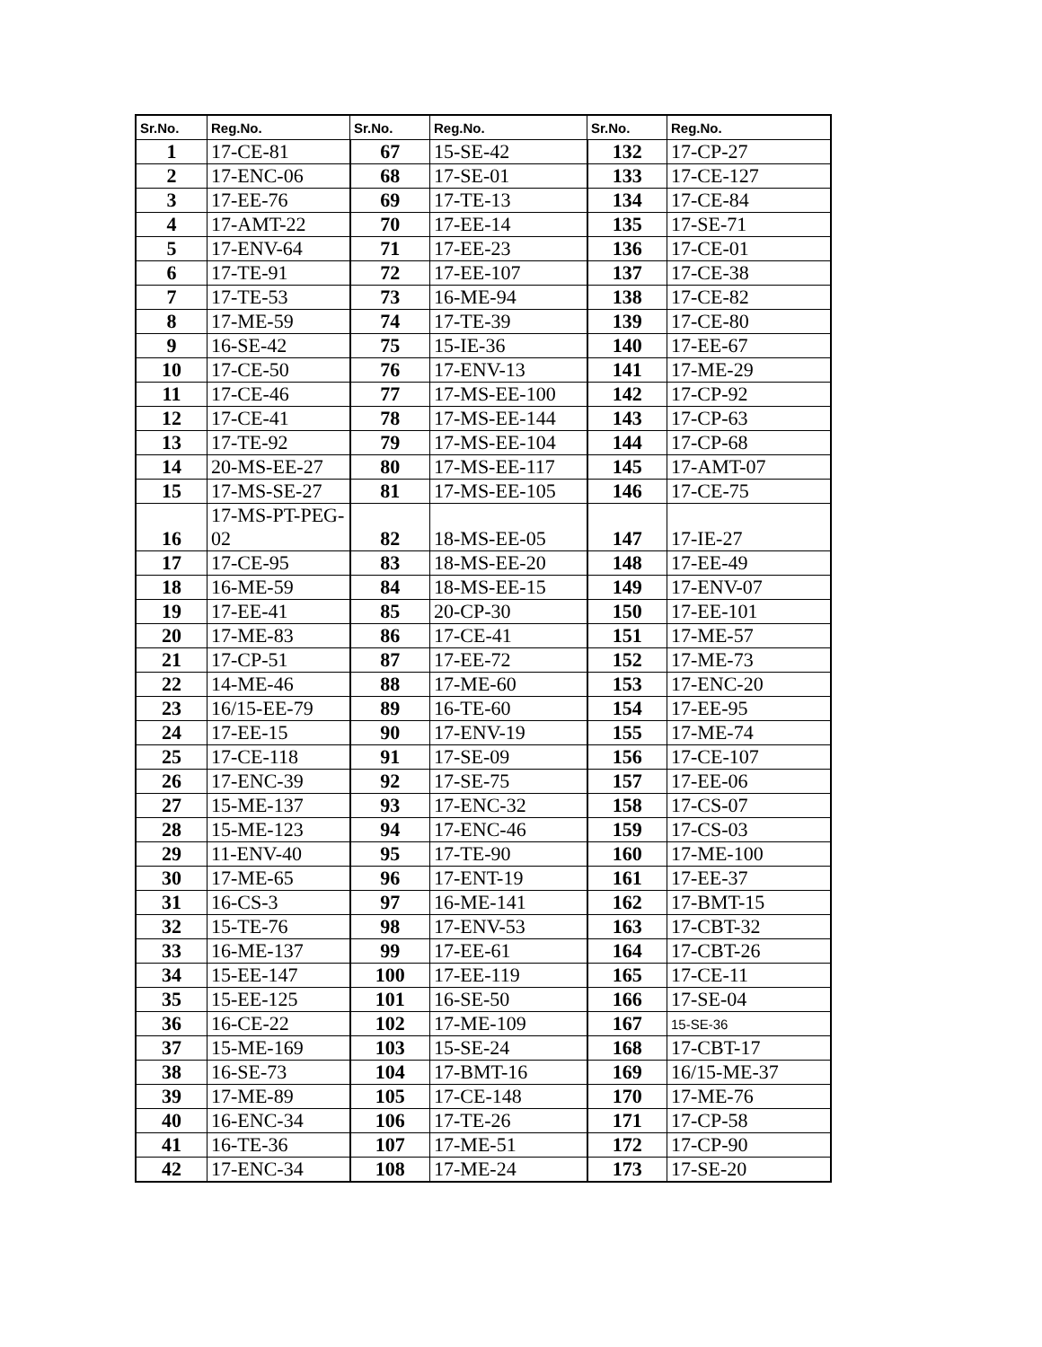| Sr.No. | Reg.No. | Sr.No. | Reg.No. | Sr.No. | Reg.No. |
| --- | --- | --- | --- | --- | --- |
| 1 | 17-CE-81 | 67 | 15-SE-42 | 132 | 17-CP-27 |
| 2 | 17-ENC-06 | 68 | 17-SE-01 | 133 | 17-CE-127 |
| 3 | 17-EE-76 | 69 | 17-TE-13 | 134 | 17-CE-84 |
| 4 | 17-AMT-22 | 70 | 17-EE-14 | 135 | 17-SE-71 |
| 5 | 17-ENV-64 | 71 | 17-EE-23 | 136 | 17-CE-01 |
| 6 | 17-TE-91 | 72 | 17-EE-107 | 137 | 17-CE-38 |
| 7 | 17-TE-53 | 73 | 16-ME-94 | 138 | 17-CE-82 |
| 8 | 17-ME-59 | 74 | 17-TE-39 | 139 | 17-CE-80 |
| 9 | 16-SE-42 | 75 | 15-IE-36 | 140 | 17-EE-67 |
| 10 | 17-CE-50 | 76 | 17-ENV-13 | 141 | 17-ME-29 |
| 11 | 17-CE-46 | 77 | 17-MS-EE-100 | 142 | 17-CP-92 |
| 12 | 17-CE-41 | 78 | 17-MS-EE-144 | 143 | 17-CP-63 |
| 13 | 17-TE-92 | 79 | 17-MS-EE-104 | 144 | 17-CP-68 |
| 14 | 20-MS-EE-27 | 80 | 17-MS-EE-117 | 145 | 17-AMT-07 |
| 15 | 17-MS-SE-27 | 81 | 17-MS-EE-105 | 146 | 17-CE-75 |
| 16 | 17-MS-PT-PEG- 02 | 82 | 18-MS-EE-05 | 147 | 17-IE-27 |
| 17 | 17-CE-95 | 83 | 18-MS-EE-20 | 148 | 17-EE-49 |
| 18 | 16-ME-59 | 84 | 18-MS-EE-15 | 149 | 17-ENV-07 |
| 19 | 17-EE-41 | 85 | 20-CP-30 | 150 | 17-EE-101 |
| 20 | 17-ME-83 | 86 | 17-CE-41 | 151 | 17-ME-57 |
| 21 | 17-CP-51 | 87 | 17-EE-72 | 152 | 17-ME-73 |
| 22 | 14-ME-46 | 88 | 17-ME-60 | 153 | 17-ENC-20 |
| 23 | 16/15-EE-79 | 89 | 16-TE-60 | 154 | 17-EE-95 |
| 24 | 17-EE-15 | 90 | 17-ENV-19 | 155 | 17-ME-74 |
| 25 | 17-CE-118 | 91 | 17-SE-09 | 156 | 17-CE-107 |
| 26 | 17-ENC-39 | 92 | 17-SE-75 | 157 | 17-EE-06 |
| 27 | 15-ME-137 | 93 | 17-ENC-32 | 158 | 17-CS-07 |
| 28 | 15-ME-123 | 94 | 17-ENC-46 | 159 | 17-CS-03 |
| 29 | 11-ENV-40 | 95 | 17-TE-90 | 160 | 17-ME-100 |
| 30 | 17-ME-65 | 96 | 17-ENT-19 | 161 | 17-EE-37 |
| 31 | 16-CS-3 | 97 | 16-ME-141 | 162 | 17-BMT-15 |
| 32 | 15-TE-76 | 98 | 17-ENV-53 | 163 | 17-CBT-32 |
| 33 | 16-ME-137 | 99 | 17-EE-61 | 164 | 17-CBT-26 |
| 34 | 15-EE-147 | 100 | 17-EE-119 | 165 | 17-CE-11 |
| 35 | 15-EE-125 | 101 | 16-SE-50 | 166 | 17-SE-04 |
| 36 | 16-CE-22 | 102 | 17-ME-109 | 167 | 15-SE-36 |
| 37 | 15-ME-169 | 103 | 15-SE-24 | 168 | 17-CBT-17 |
| 38 | 16-SE-73 | 104 | 17-BMT-16 | 169 | 16/15-ME-37 |
| 39 | 17-ME-89 | 105 | 17-CE-148 | 170 | 17-ME-76 |
| 40 | 16-ENC-34 | 106 | 17-TE-26 | 171 | 17-CP-58 |
| 41 | 16-TE-36 | 107 | 17-ME-51 | 172 | 17-CP-90 |
| 42 | 17-ENC-34 | 108 | 17-ME-24 | 173 | 17-SE-20 |